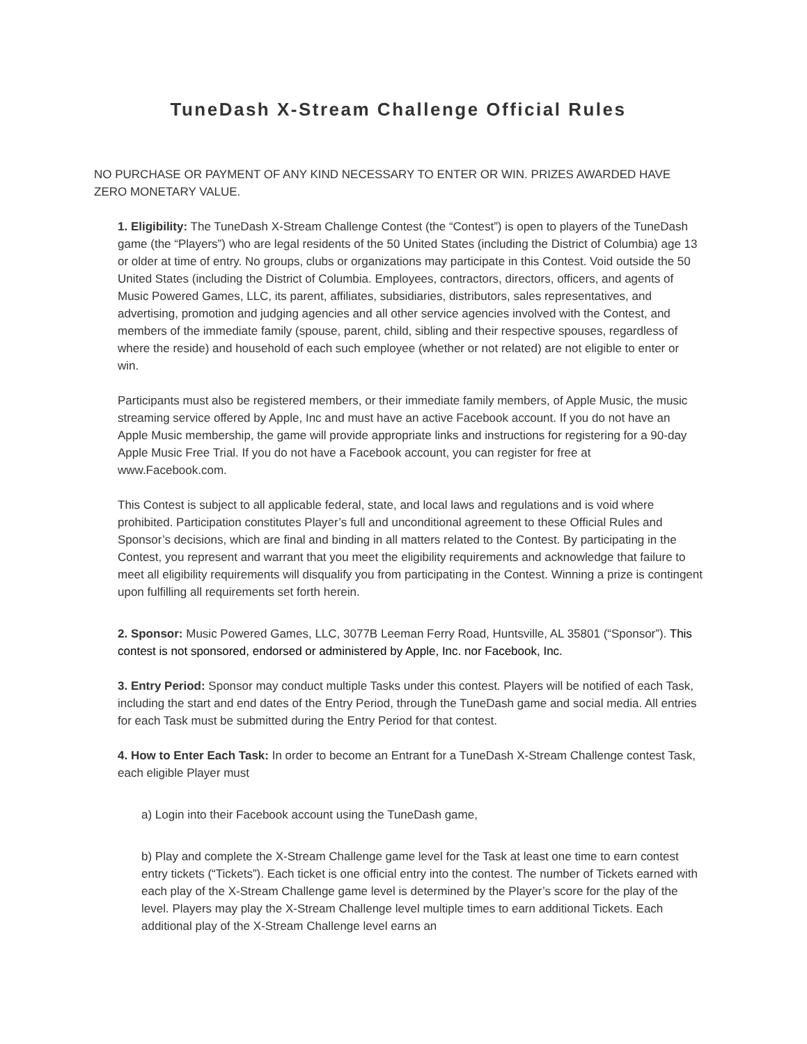TuneDash X-Stream Challenge Official Rules
NO PURCHASE OR PAYMENT OF ANY KIND NECESSARY TO ENTER OR WIN. PRIZES AWARDED HAVE ZERO MONETARY VALUE.
1. Eligibility: The TuneDash X-Stream Challenge Contest (the “Contest”) is open to players of the TuneDash game (the “Players”) who are legal residents of the 50 United States (including the District of Columbia) age 13 or older at time of entry. No groups, clubs or organizations may participate in this Contest. Void outside the 50 United States (including the District of Columbia. Employees, contractors, directors, officers, and agents of Music Powered Games, LLC, its parent, affiliates, subsidiaries, distributors, sales representatives, and advertising, promotion and judging agencies and all other service agencies involved with the Contest, and members of the immediate family (spouse, parent, child, sibling and their respective spouses, regardless of where the reside) and household of each such employee (whether or not related) are not eligible to enter or win.
Participants must also be registered members, or their immediate family members, of Apple Music, the music streaming service offered by Apple, Inc and must have an active Facebook account. If you do not have an Apple Music membership, the game will provide appropriate links and instructions for registering for a 90-day Apple Music Free Trial. If you do not have a Facebook account, you can register for free at www.Facebook.com.
This Contest is subject to all applicable federal, state, and local laws and regulations and is void where prohibited. Participation constitutes Player’s full and unconditional agreement to these Official Rules and Sponsor’s decisions, which are final and binding in all matters related to the Contest. By participating in the Contest, you represent and warrant that you meet the eligibility requirements and acknowledge that failure to meet all eligibility requirements will disqualify you from participating in the Contest. Winning a prize is contingent upon fulfilling all requirements set forth herein.
2. Sponsor: Music Powered Games, LLC, 3077B Leeman Ferry Road, Huntsville, AL 35801 (“Sponsor”). This contest is not sponsored, endorsed or administered by Apple, Inc. nor Facebook, Inc.
3. Entry Period: Sponsor may conduct multiple Tasks under this contest. Players will be notified of each Task, including the start and end dates of the Entry Period, through the TuneDash game and social media. All entries for each Task must be submitted during the Entry Period for that contest.
4. How to Enter Each Task: In order to become an Entrant for a TuneDash X-Stream Challenge contest Task, each eligible Player must
a) Login into their Facebook account using the TuneDash game,
b) Play and complete the X-Stream Challenge game level for the Task at least one time to earn contest entry tickets (“Tickets”). Each ticket is one official entry into the contest. The number of Tickets earned with each play of the X-Stream Challenge game level is determined by the Player’s score for the play of the level. Players may play the X-Stream Challenge level multiple times to earn additional Tickets. Each additional play of the X-Stream Challenge level earns an